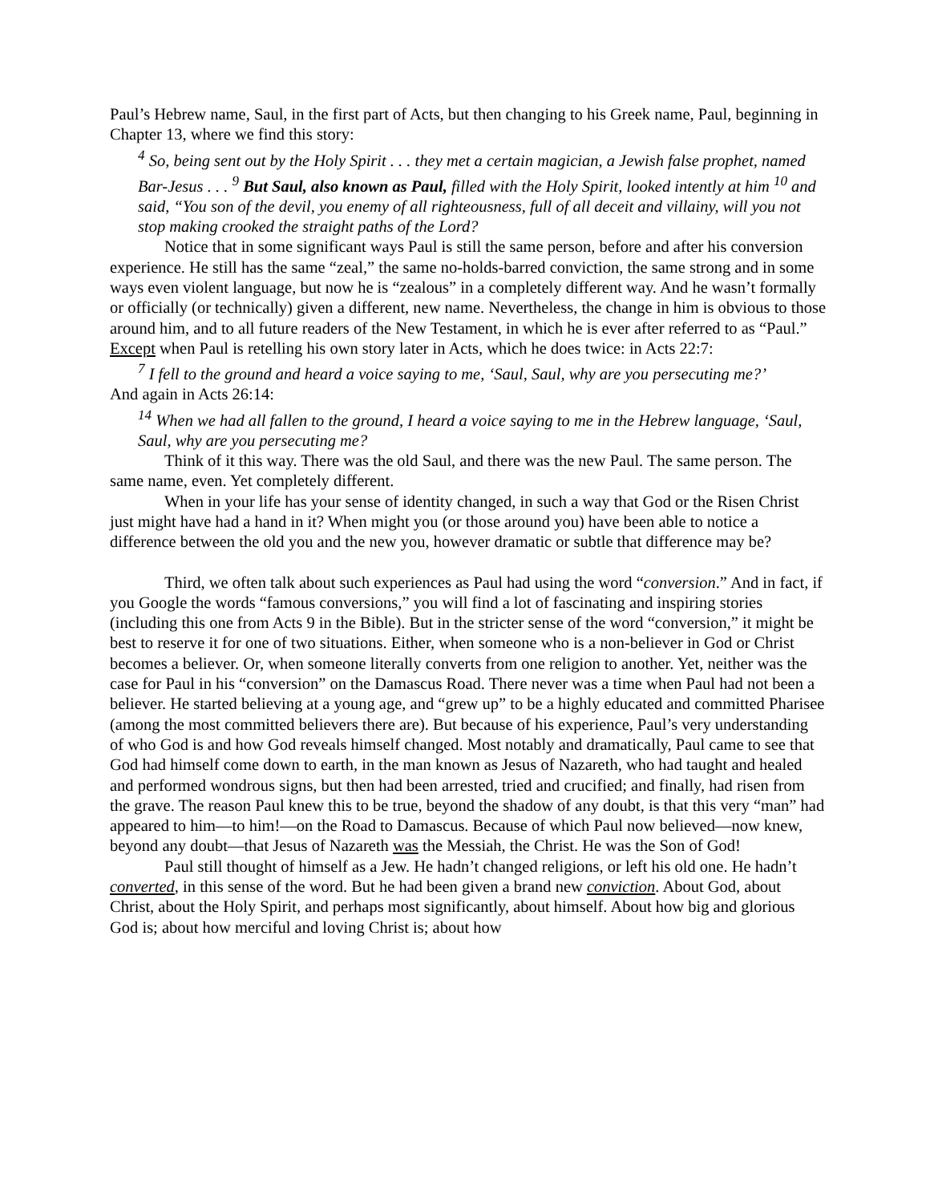Paul’s Hebrew name, Saul, in the first part of Acts, but then changing to his Greek name, Paul, beginning in Chapter 13, where we find this story:
<sup>4</sup> So, being sent out by the Holy Spirit . . . they met a certain magician, a Jewish false prophet, named Bar-Jesus . . . <sup>9</sup> But Saul, also known as Paul, filled with the Holy Spirit, looked intently at him <sup>10</sup> and said, “You son of the devil, you enemy of all righteousness, full of all deceit and villainy, will you not stop making crooked the straight paths of the Lord?
Notice that in some significant ways Paul is still the same person, before and after his conversion experience. He still has the same “zeal,” the same no-holds-barred conviction, the same strong and in some ways even violent language, but now he is “zealous” in a completely different way. And he wasn’t formally or officially (or technically) given a different, new name. Nevertheless, the change in him is obvious to those around him, and to all future readers of the New Testament, in which he is ever after referred to as “Paul.” Except when Paul is retelling his own story later in Acts, which he does twice: in Acts 22:7:
<sup>7</sup> I fell to the ground and heard a voice saying to me, ‘Saul, Saul, why are you persecuting me?’
And again in Acts 26:14:
<sup>14</sup> When we had all fallen to the ground, I heard a voice saying to me in the Hebrew language, ‘Saul, Saul, why are you persecuting me?
Think of it this way. There was the old Saul, and there was the new Paul. The same person. The same name, even. Yet completely different.
When in your life has your sense of identity changed, in such a way that God or the Risen Christ just might have had a hand in it? When might you (or those around you) have been able to notice a difference between the old you and the new you, however dramatic or subtle that difference may be?
Third, we often talk about such experiences as Paul had using the word “conversion.” And in fact, if you Google the words “famous conversions,” you will find a lot of fascinating and inspiring stories (including this one from Acts 9 in the Bible). But in the stricter sense of the word “conversion,” it might be best to reserve it for one of two situations. Either, when someone who is a non-believer in God or Christ becomes a believer. Or, when someone literally converts from one religion to another. Yet, neither was the case for Paul in his “conversion” on the Damascus Road. There never was a time when Paul had not been a believer. He started believing at a young age, and “grew up” to be a highly educated and committed Pharisee (among the most committed believers there are). But because of his experience, Paul’s very understanding of who God is and how God reveals himself changed. Most notably and dramatically, Paul came to see that God had himself come down to earth, in the man known as Jesus of Nazareth, who had taught and healed and performed wondrous signs, but then had been arrested, tried and crucified; and finally, had risen from the grave. The reason Paul knew this to be true, beyond the shadow of any doubt, is that this very “man” had appeared to him—to him!—on the Road to Damascus. Because of which Paul now believed—now knew, beyond any doubt—that Jesus of Nazareth was the Messiah, the Christ. He was the Son of God!
Paul still thought of himself as a Jew. He hadn’t changed religions, or left his old one. He hadn’t converted, in this sense of the word. But he had been given a brand new conviction. About God, about Christ, about the Holy Spirit, and perhaps most significantly, about himself. About how big and glorious God is; about how merciful and loving Christ is; about how